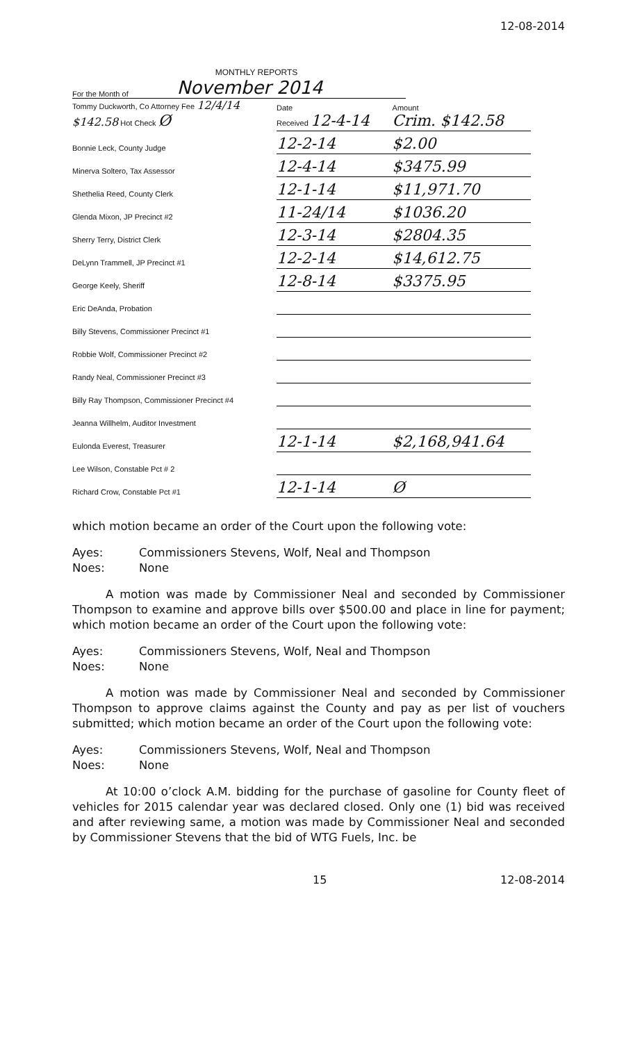12-08-2014
MONTHLY REPORTS
For the Month of November 2014
| Tommy Duckworth, Co Attorney Fee 12/4/14 $142.58 Hot Check Ø | Date Received 12-4-14 | Amount Crim. $142.58 |
| Bonnie Leck, County Judge | 12-2-14 | $2.00 |
| Minerva Soltero, Tax Assessor | 12-4-14 | $3475.99 |
| Shethelia Reed, County Clerk | 12-1-14 | $11,971.70 |
| Glenda Mixon, JP Precinct #2 | 11-24/14 | $1036.20 |
| Sherry Terry, District Clerk | 12-3-14 | $2804.35 |
| DeLynn Trammell, JP Precinct #1 | 12-2-14 | $14,612.75 |
| George Keely, Sheriff | 12-8-14 | $3375.95 |
| Eric DeAnda, Probation | | |
| Billy Stevens, Commissioner Precinct #1 | | |
| Robbie Wolf, Commissioner Precinct #2 | | |
| Randy Neal, Commissioner Precinct #3 | | |
| Billy Ray Thompson, Commissioner Precinct #4 | | |
| Jeanna Willhelm, Auditor Investment | | |
| Eulonda Everest, Treasurer | 12-1-14 | $2,168,941.64 |
| Lee Wilson, Constable Pct # 2 | | |
| Richard Crow, Constable Pct #1 | 12-1-14 | Ø |
which motion became an order of the Court upon the following vote:
Ayes: Commissioners Stevens, Wolf, Neal and Thompson
Noes: None
A motion was made by Commissioner Neal and seconded by Commissioner Thompson to examine and approve bills over $500.00 and place in line for payment; which motion became an order of the Court upon the following vote:
Ayes: Commissioners Stevens, Wolf, Neal and Thompson
Noes: None
A motion was made by Commissioner Neal and seconded by Commissioner Thompson to approve claims against the County and pay as per list of vouchers submitted; which motion became an order of the Court upon the following vote:
Ayes: Commissioners Stevens, Wolf, Neal and Thompson
Noes: None
At 10:00 o’clock A.M. bidding for the purchase of gasoline for County fleet of vehicles for 2015 calendar year was declared closed. Only one (1) bid was received and after reviewing same, a motion was made by Commissioner Neal and seconded by Commissioner Stevens that the bid of WTG Fuels, Inc. be
15 12-08-2014